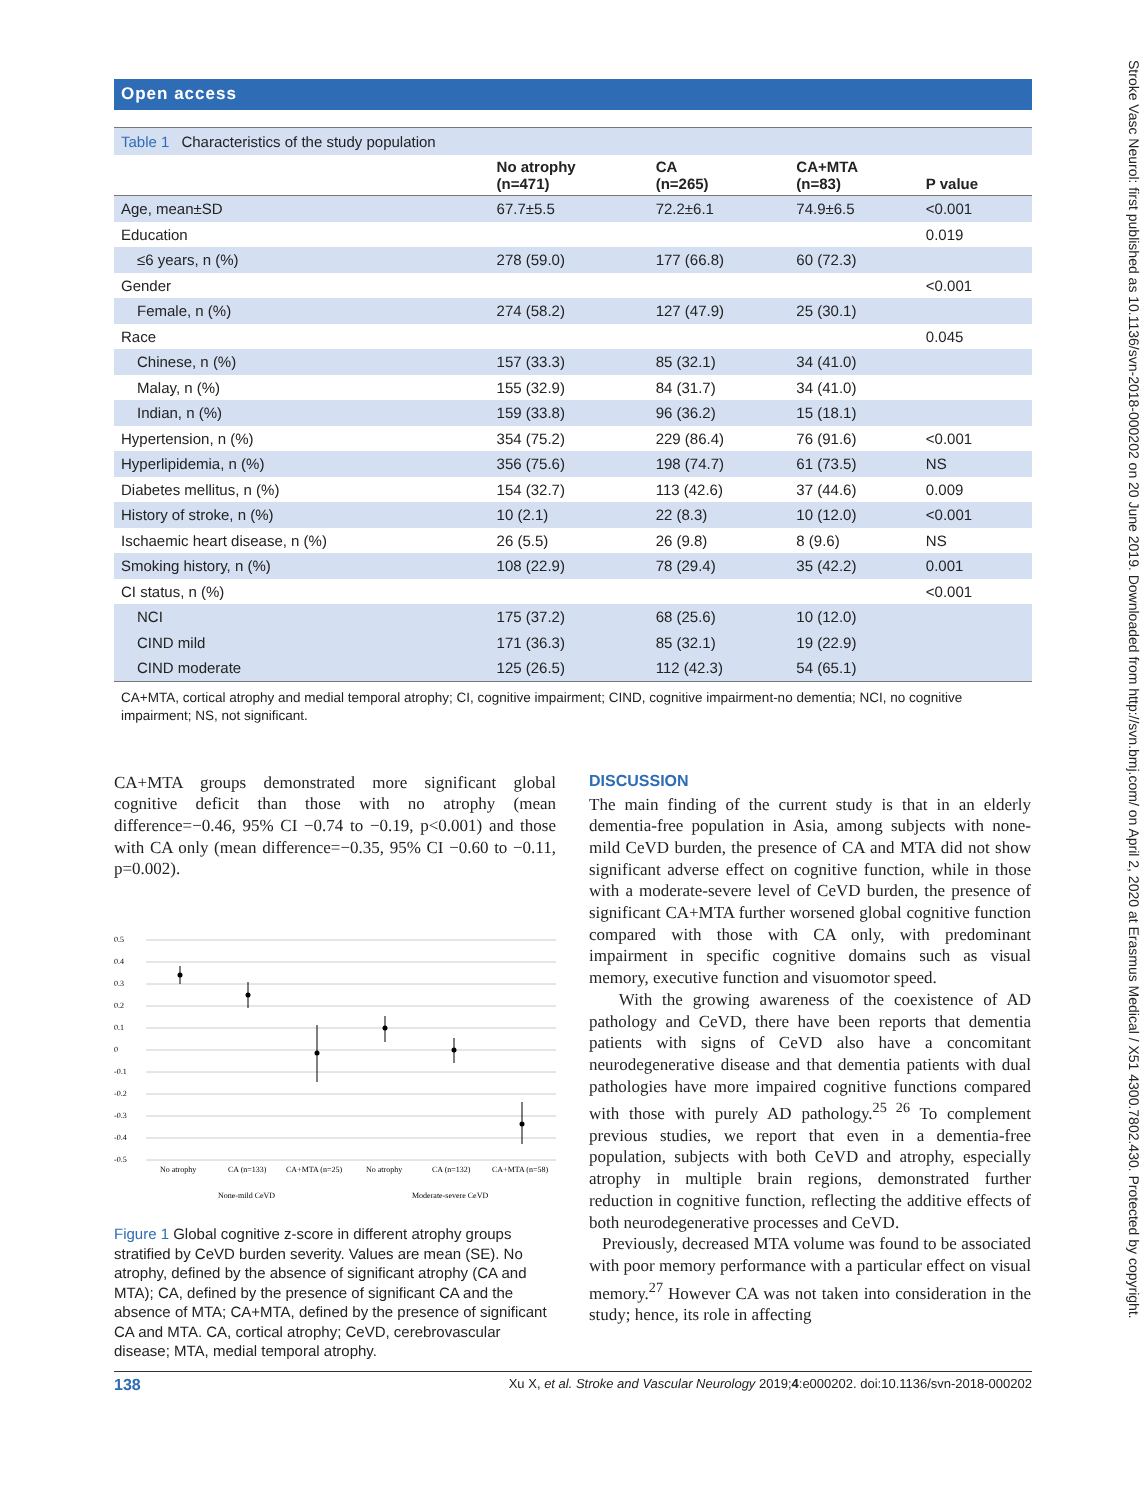Stroke Vasc Neurol: first published as 10.1136/svn-2018-000202 on 20 June 2019. Downloaded from http://svn.bmj.com/ on April 2, 2020 at Erasmus Medical / X51 4300.7802.430. Protected by copyright.
Open access
Table 1 Characteristics of the study population
| | No atrophy (n=471) | CA (n=265) | CA+MTA (n=83) | P value |
| --- | --- | --- | --- | --- |
| Age, mean±SD | 67.7±5.5 | 72.2±6.1 | 74.9±6.5 | <0.001 |
| Education | | | | 0.019 |
| ≤6 years, n (%) | 278 (59.0) | 177 (66.8) | 60 (72.3) | |
| Gender | | | | <0.001 |
| Female, n (%) | 274 (58.2) | 127 (47.9) | 25 (30.1) | |
| Race | | | | 0.045 |
| Chinese, n (%) | 157 (33.3) | 85 (32.1) | 34 (41.0) | |
| Malay, n (%) | 155 (32.9) | 84 (31.7) | 34 (41.0) | |
| Indian, n (%) | 159 (33.8) | 96 (36.2) | 15 (18.1) | |
| Hypertension, n (%) | 354 (75.2) | 229 (86.4) | 76 (91.6) | <0.001 |
| Hyperlipidemia, n (%) | 356 (75.6) | 198 (74.7) | 61 (73.5) | NS |
| Diabetes mellitus, n (%) | 154 (32.7) | 113 (42.6) | 37 (44.6) | 0.009 |
| History of stroke, n (%) | 10 (2.1) | 22 (8.3) | 10 (12.0) | <0.001 |
| Ischaemic heart disease, n (%) | 26 (5.5) | 26 (9.8) | 8 (9.6) | NS |
| Smoking history, n (%) | 108 (22.9) | 78 (29.4) | 35 (42.2) | 0.001 |
| CI status, n (%) | | | | <0.001 |
| NCI | 175 (37.2) | 68 (25.6) | 10 (12.0) | |
| CIND mild | 171 (36.3) | 85 (32.1) | 19 (22.9) | |
| CIND moderate | 125 (26.5) | 112 (42.3) | 54 (65.1) | |
CA+MTA, cortical atrophy and medial temporal atrophy; CI, cognitive impairment; CIND, cognitive impairment-no dementia; NCI, no cognitive impairment; NS, not significant.
CA+MTA groups demonstrated more significant global cognitive deficit than those with no atrophy (mean difference=−0.46, 95% CI −0.74 to −0.19, p<0.001) and those with CA only (mean difference=−0.35, 95% CI −0.60 to −0.11, p=0.002).
0.5
0.4
0.3
0.2
0.1
0
-0.1
-0.2
-0.3
-0.4
-0.5
No atrophy
CA (n=133)
CA+MTA (n=25)
No atrophy
CA (n=132)
CA+MTA (n=58)
None-mild CeVD
Moderate-severe CeVD
Figure 1 Global cognitive z-score in different atrophy groups stratified by CeVD burden severity. Values are mean (SE). No atrophy, defined by the absence of significant atrophy (CA and MTA); CA, defined by the presence of significant CA and the absence of MTA; CA+MTA, defined by the presence of significant CA and MTA. CA, cortical atrophy; CeVD, cerebrovascular disease; MTA, medial temporal atrophy.
DISCUSSION
The main finding of the current study is that in an elderly dementia-free population in Asia, among subjects with none-mild CeVD burden, the presence of CA and MTA did not show significant adverse effect on cognitive function, while in those with a moderate-severe level of CeVD burden, the presence of significant CA+MTA further worsened global cognitive function compared with those with CA only, with predominant impairment in specific cognitive domains such as visual memory, executive function and visuomotor speed.
With the growing awareness of the coexistence of AD pathology and CeVD, there have been reports that dementia patients with signs of CeVD also have a concomitant neurodegenerative disease and that dementia patients with dual pathologies have more impaired cognitive functions compared with those with purely AD pathology.<sup>25 26</sup> To complement previous studies, we report that even in a dementia-free population, subjects with both CeVD and atrophy, especially atrophy in multiple brain regions, demonstrated further reduction in cognitive function, reflecting the additive effects of both neurodegenerative processes and CeVD.
Previously, decreased MTA volume was found to be associated with poor memory performance with a particular effect on visual memory.<sup>27</sup> However CA was not taken into consideration in the study; hence, its role in affecting
138 Xu X, et al. Stroke and Vascular Neurology 2019;4:e000202. doi:10.1136/svn-2018-000202